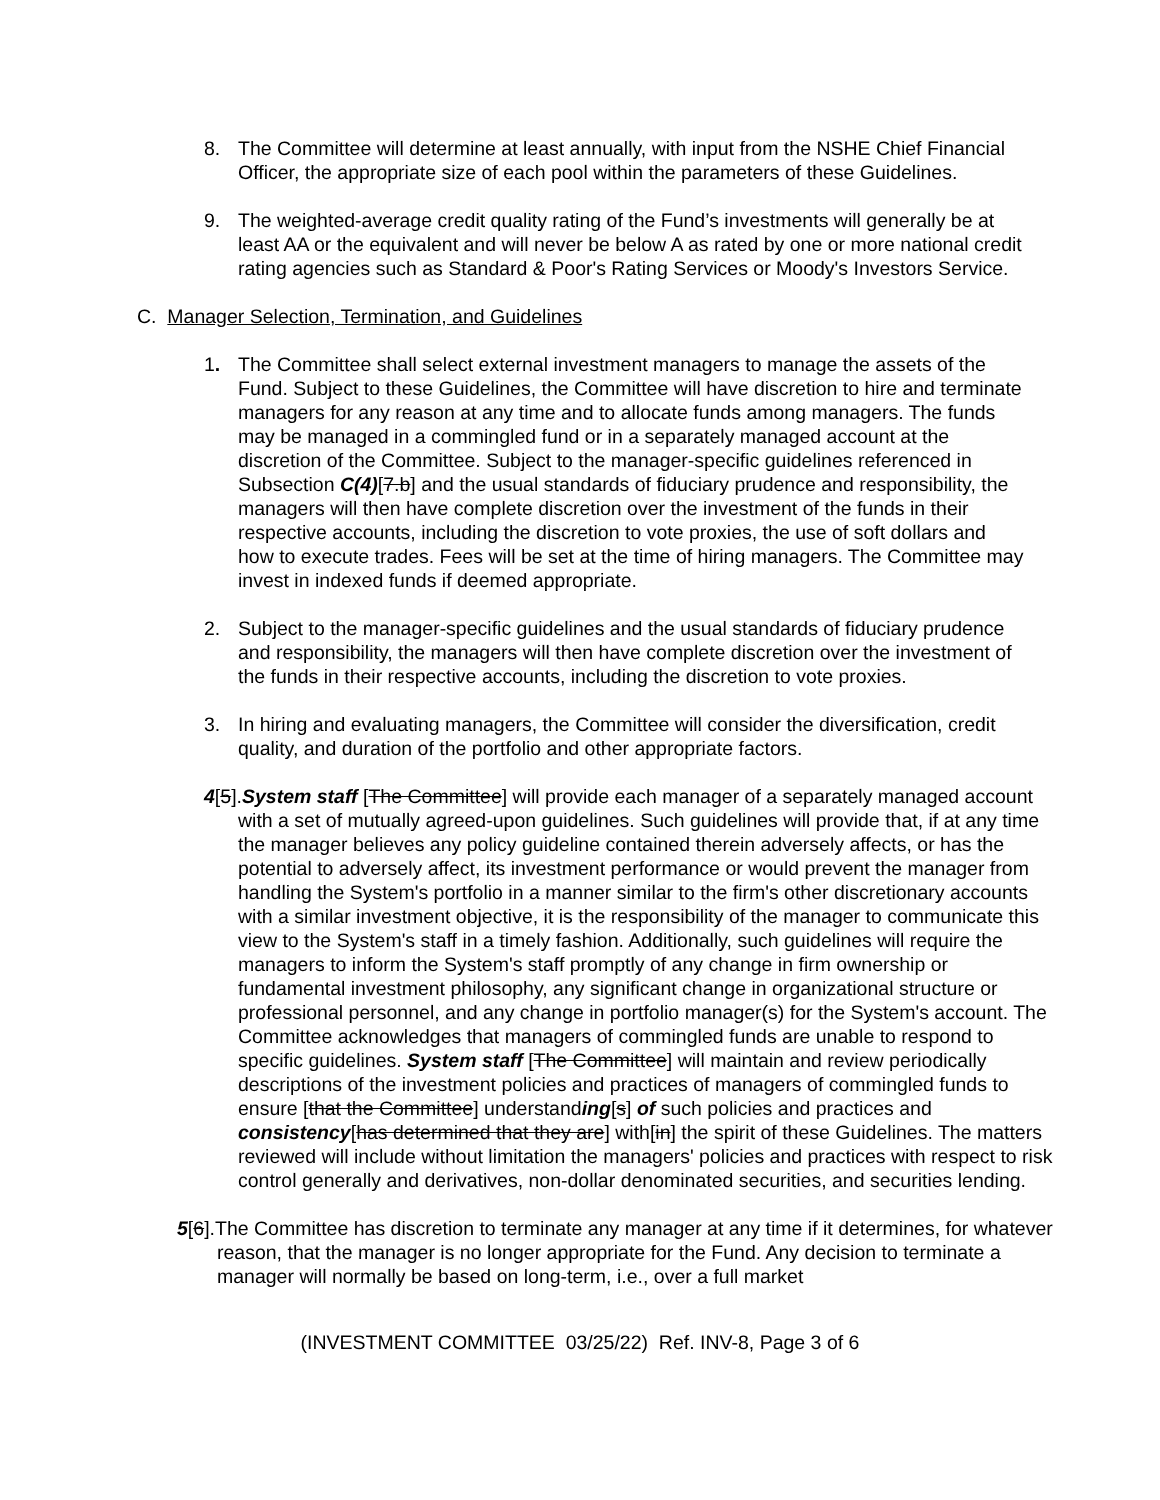8. The Committee will determine at least annually, with input from the NSHE Chief Financial Officer, the appropriate size of each pool within the parameters of these Guidelines.
9. The weighted-average credit quality rating of the Fund’s investments will generally be at least AA or the equivalent and will never be below A as rated by one or more national credit rating agencies such as Standard & Poor's Rating Services or Moody's Investors Service.
C. Manager Selection, Termination, and Guidelines
1. The Committee shall select external investment managers to manage the assets of the Fund. Subject to these Guidelines, the Committee will have discretion to hire and terminate managers for any reason at any time and to allocate funds among managers. The funds may be managed in a commingled fund or in a separately managed account at the discretion of the Committee. Subject to the manager-specific guidelines referenced in Subsection C(4)[7.b] and the usual standards of fiduciary prudence and responsibility, the managers will then have complete discretion over the investment of the funds in their respective accounts, including the discretion to vote proxies, the use of soft dollars and how to execute trades. Fees will be set at the time of hiring managers. The Committee may invest in indexed funds if deemed appropriate.
2. Subject to the manager-specific guidelines and the usual standards of fiduciary prudence and responsibility, the managers will then have complete discretion over the investment of the funds in their respective accounts, including the discretion to vote proxies.
3. In hiring and evaluating managers, the Committee will consider the diversification, credit quality, and duration of the portfolio and other appropriate factors.
4[5].System staff [The Committee] will provide each manager of a separately managed account with a set of mutually agreed-upon guidelines. Such guidelines will provide that, if at any time the manager believes any policy guideline contained therein adversely affects, or has the potential to adversely affect, its investment performance or would prevent the manager from handling the System's portfolio in a manner similar to the firm's other discretionary accounts with a similar investment objective, it is the responsibility of the manager to communicate this view to the System's staff in a timely fashion. Additionally, such guidelines will require the managers to inform the System's staff promptly of any change in firm ownership or fundamental investment philosophy, any significant change in organizational structure or professional personnel, and any change in portfolio manager(s) for the System's account. The Committee acknowledges that managers of commingled funds are unable to respond to specific guidelines. System staff [The Committee] will maintain and review periodically descriptions of the investment policies and practices of managers of commingled funds to ensure [that the Committee] understanding[s] of such policies and practices and consistency[has determined that they are] with[in] the spirit of these Guidelines. The matters reviewed will include without limitation the managers' policies and practices with respect to risk control generally and derivatives, non-dollar denominated securities, and securities lending.
5[6].The Committee has discretion to terminate any manager at any time if it determines, for whatever reason, that the manager is no longer appropriate for the Fund. Any decision to terminate a manager will normally be based on long-term, i.e., over a full market
(INVESTMENT COMMITTEE 03/25/22) Ref. INV-8, Page 3 of 6